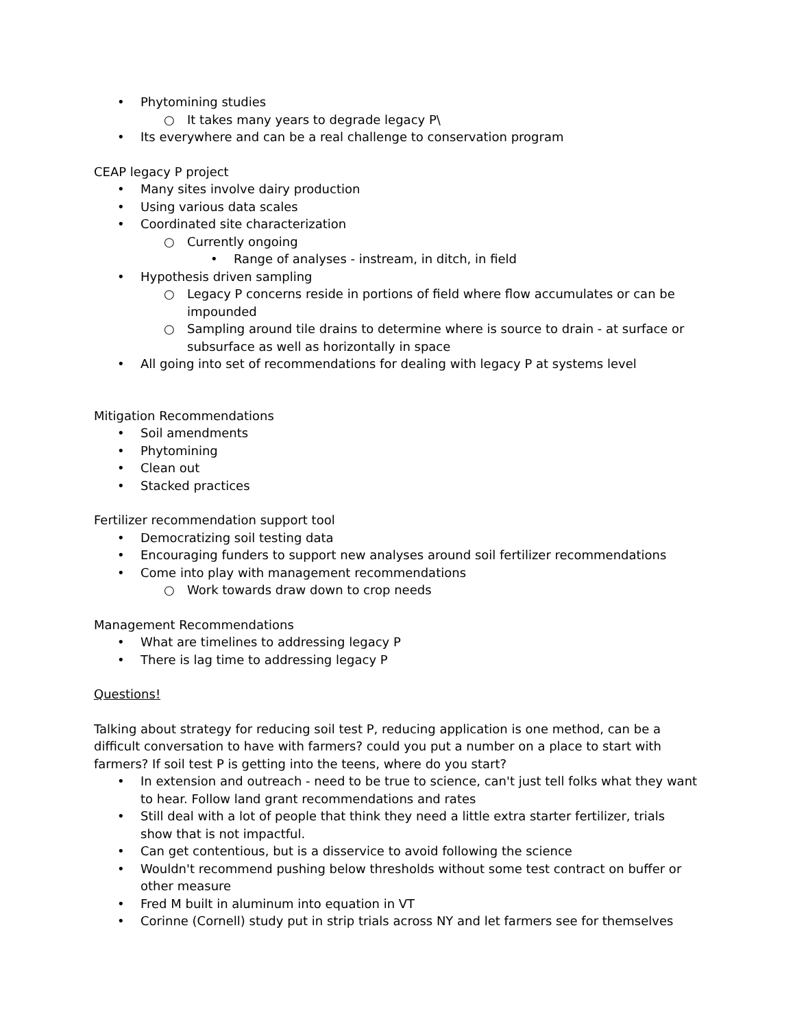• Phytomining studies
○ It takes many years to degrade legacy P\
• Its everywhere and can be a real challenge to conservation program
CEAP legacy P project
• Many sites involve dairy production
• Using various data scales
• Coordinated site characterization
○ Currently ongoing
• Range of analyses - instream, in ditch, in field
• Hypothesis driven sampling
○ Legacy P concerns reside in portions of field where flow accumulates or can be impounded
○ Sampling around tile drains to determine where is source to drain - at surface or subsurface as well as horizontally in space
• All going into set of recommendations for dealing with legacy P at systems level
Mitigation Recommendations
• Soil amendments
• Phytomining
• Clean out
• Stacked practices
Fertilizer recommendation support tool
• Democratizing soil testing data
• Encouraging funders to support new analyses around soil fertilizer recommendations
• Come into play with management recommendations
○ Work towards draw down to crop needs
Management Recommendations
• What are timelines to addressing legacy P
• There is lag time to addressing legacy P
Questions!
Talking about strategy for reducing soil test P, reducing application is one method, can be a difficult conversation to have with farmers? could you put a number on a place to start with farmers? If soil test P is getting into the teens, where do you start?
• In extension and outreach - need to be true to science, can't just tell folks what they want to hear. Follow land grant recommendations and rates
• Still deal with a lot of people that think they need a little extra starter fertilizer, trials show that is not impactful.
• Can get contentious, but is a disservice to avoid following the science
• Wouldn't recommend pushing below thresholds without some test contract on buffer or other measure
• Fred M built in aluminum into equation in VT
• Corinne (Cornell) study put in strip trials across NY and let farmers see for themselves